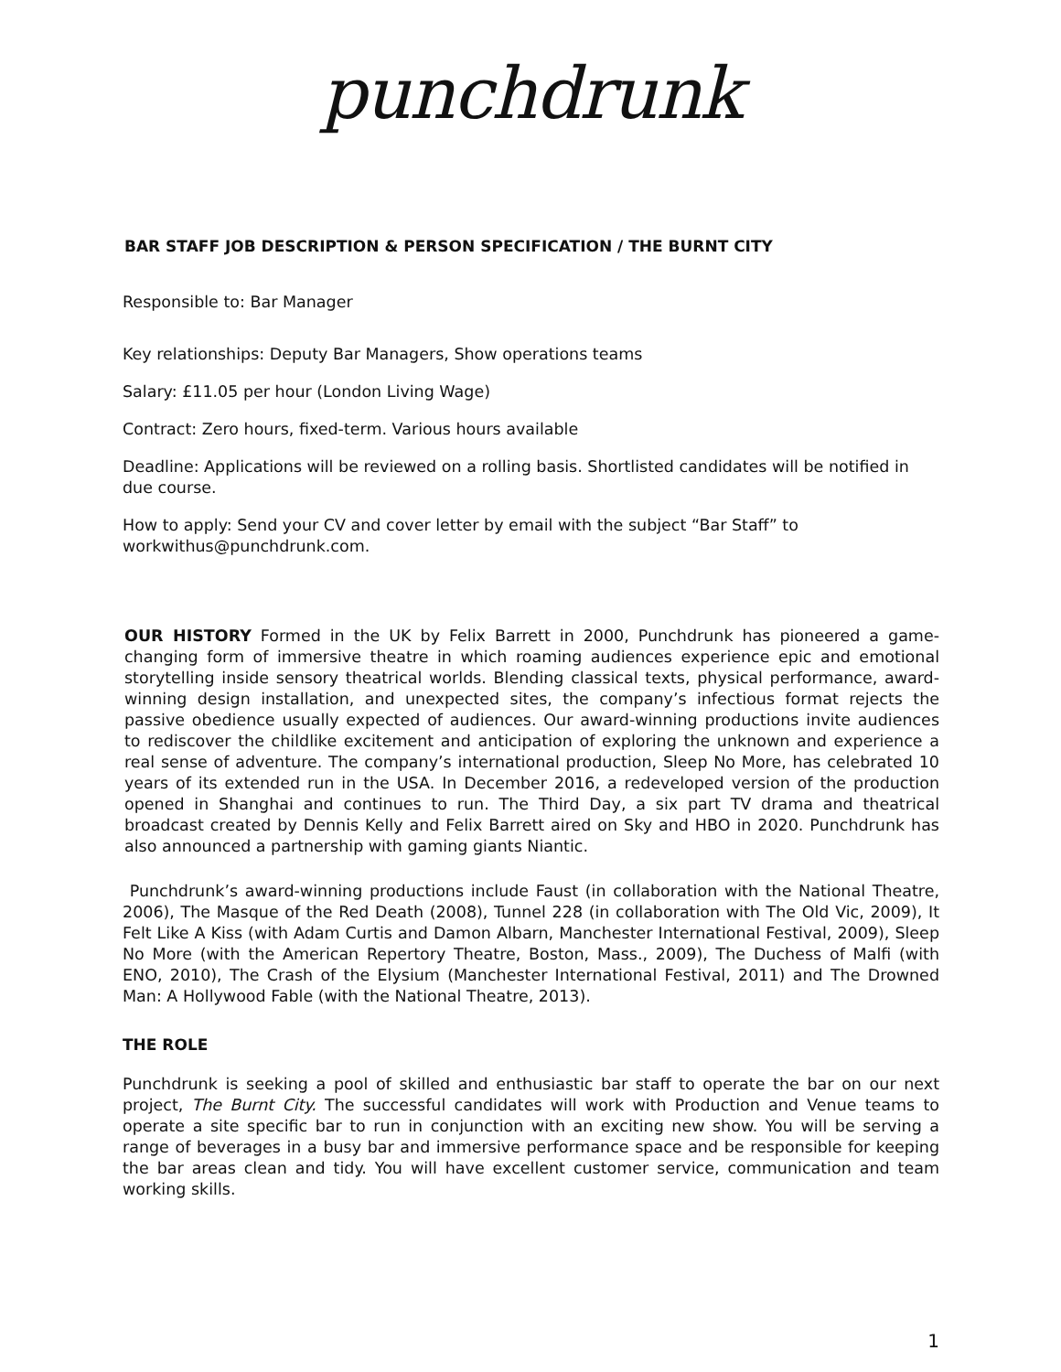punchdrunk
BAR STAFF JOB DESCRIPTION & PERSON SPECIFICATION / THE BURNT CITY
Responsible to: Bar Manager
Key relationships: Deputy Bar Managers, Show operations teams
Salary: £11.05 per hour (London Living Wage)
Contract: Zero hours, fixed-term. Various hours available
Deadline: Applications will be reviewed on a rolling basis. Shortlisted candidates will be notified in due course.
How to apply: Send your CV and cover letter by email with the subject “Bar Staff” to workwithus@punchdrunk.com.
OUR HISTORY Formed in the UK by Felix Barrett in 2000, Punchdrunk has pioneered a game-changing form of immersive theatre in which roaming audiences experience epic and emotional storytelling inside sensory theatrical worlds. Blending classical texts, physical performance, award-winning design installation, and unexpected sites, the company’s infectious format rejects the passive obedience usually expected of audiences. Our award-winning productions invite audiences to rediscover the childlike excitement and anticipation of exploring the unknown and experience a real sense of adventure. The company’s international production, Sleep No More, has celebrated 10 years of its extended run in the USA. In December 2016, a redeveloped version of the production opened in Shanghai and continues to run. The Third Day, a six part TV drama and theatrical broadcast created by Dennis Kelly and Felix Barrett aired on Sky and HBO in 2020. Punchdrunk has also announced a partnership with gaming giants Niantic.
Punchdrunk’s award-winning productions include Faust (in collaboration with the National Theatre, 2006), The Masque of the Red Death (2008), Tunnel 228 (in collaboration with The Old Vic, 2009), It Felt Like A Kiss (with Adam Curtis and Damon Albarn, Manchester International Festival, 2009), Sleep No More (with the American Repertory Theatre, Boston, Mass., 2009), The Duchess of Malfi (with ENO, 2010), The Crash of the Elysium (Manchester International Festival, 2011) and The Drowned Man: A Hollywood Fable (with the National Theatre, 2013).
THE ROLE
Punchdrunk is seeking a pool of skilled and enthusiastic bar staff to operate the bar on our next project, The Burnt City. The successful candidates will work with Production and Venue teams to operate a site specific bar to run in conjunction with an exciting new show. You will be serving a range of beverages in a busy bar and immersive performance space and be responsible for keeping the bar areas clean and tidy. You will have excellent customer service, communication and team working skills.
1